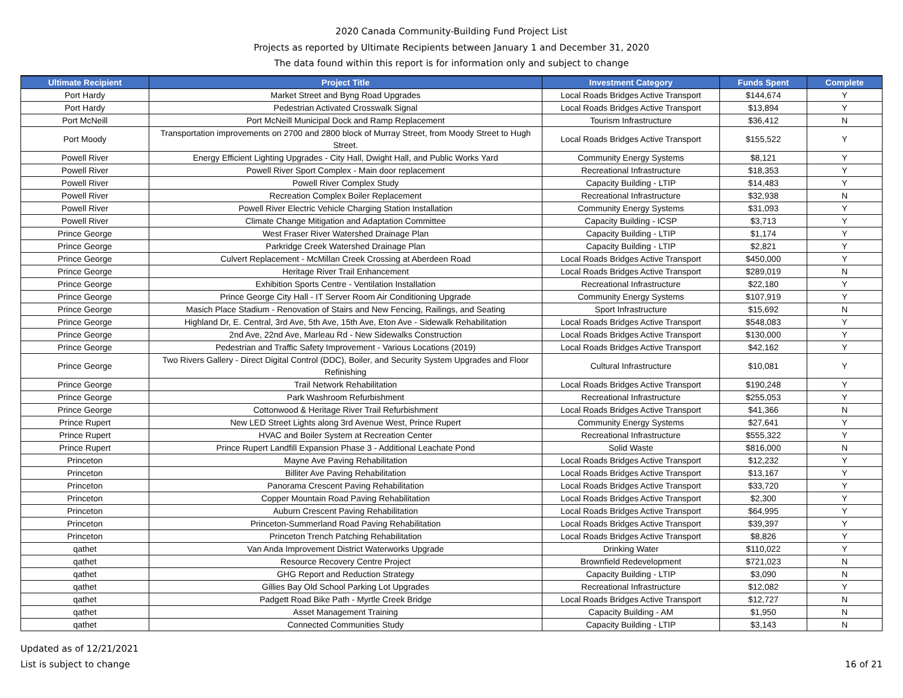2020 Canada Community-Building Fund Project List
Projects as reported by Ultimate Recipients between January 1 and December 31, 2020
The data found within this report is for information only and subject to change
| Ultimate Recipient | Project Title | Investment Category | Funds Spent | Complete |
| --- | --- | --- | --- | --- |
| Port Hardy | Market Street and Byng Road Upgrades | Local Roads Bridges Active Transport | $144,674 | Y |
| Port Hardy | Pedestrian Activated Crosswalk Signal | Local Roads Bridges Active Transport | $13,894 | Y |
| Port McNeill | Port McNeill Municipal Dock and Ramp Replacement | Tourism Infrastructure | $36,412 | N |
| Port Moody | Transportation improvements on 2700 and 2800 block of Murray Street, from Moody Street to Hugh Street. | Local Roads Bridges Active Transport | $155,522 | Y |
| Powell River | Energy Efficient Lighting Upgrades - City Hall, Dwight Hall, and Public Works Yard | Community Energy Systems | $8,121 | Y |
| Powell River | Powell River Sport Complex - Main door replacement | Recreational Infrastructure | $18,353 | Y |
| Powell River | Powell River Complex Study | Capacity Building - LTIP | $14,483 | Y |
| Powell River | Recreation Complex Boiler Replacement | Recreational Infrastructure | $32,938 | N |
| Powell River | Powell River Electric Vehicle Charging Station Installation | Community Energy Systems | $31,093 | Y |
| Powell River | Climate Change Mitigation and Adaptation Committee | Capacity Building - ICSP | $3,713 | Y |
| Prince George | West Fraser River Watershed Drainage Plan | Capacity Building - LTIP | $1,174 | Y |
| Prince George | Parkridge Creek Watershed Drainage Plan | Capacity Building - LTIP | $2,821 | Y |
| Prince George | Culvert Replacement - McMillan Creek Crossing at Aberdeen Road | Local Roads Bridges Active Transport | $450,000 | Y |
| Prince George | Heritage River Trail Enhancement | Local Roads Bridges Active Transport | $289,019 | N |
| Prince George | Exhibition Sports Centre - Ventilation Installation | Recreational Infrastructure | $22,180 | Y |
| Prince George | Prince George City Hall - IT Server Room Air Conditioning Upgrade | Community Energy Systems | $107,919 | Y |
| Prince George | Masich Place Stadium - Renovation of Stairs and New Fencing, Railings, and Seating | Sport Infrastructure | $15,692 | N |
| Prince George | Highland Dr, E. Central, 3rd Ave, 5th Ave, 15th Ave, Eton Ave - Sidewalk Rehabilitation | Local Roads Bridges Active Transport | $548,083 | Y |
| Prince George | 2nd Ave, 22nd Ave, Marleau Rd - New Sidewalks Construction | Local Roads Bridges Active Transport | $130,000 | Y |
| Prince George | Pedestrian and Traffic Safety Improvement - Various Locations (2019) | Local Roads Bridges Active Transport | $42,162 | Y |
| Prince George | Two Rivers Gallery - Direct Digital Control (DDC), Boiler, and Security System Upgrades and Floor Refinishing | Cultural Infrastructure | $10,081 | Y |
| Prince George | Trail Network Rehabilitation | Local Roads Bridges Active Transport | $190,248 | Y |
| Prince George | Park Washroom Refurbishment | Recreational Infrastructure | $255,053 | Y |
| Prince George | Cottonwood & Heritage River Trail Refurbishment | Local Roads Bridges Active Transport | $41,366 | N |
| Prince Rupert | New LED Street Lights along 3rd Avenue West, Prince Rupert | Community Energy Systems | $27,641 | Y |
| Prince Rupert | HVAC and Boiler System at Recreation Center | Recreational Infrastructure | $555,322 | Y |
| Prince Rupert | Prince Rupert Landfill Expansion Phase 3 - Additional Leachate Pond | Solid Waste | $816,000 | N |
| Princeton | Mayne Ave Paving Rehabilitation | Local Roads Bridges Active Transport | $12,232 | Y |
| Princeton | Billiter Ave Paving Rehabilitation | Local Roads Bridges Active Transport | $13,167 | Y |
| Princeton | Panorama Crescent Paving Rehabilitation | Local Roads Bridges Active Transport | $33,720 | Y |
| Princeton | Copper Mountain Road Paving Rehabilitation | Local Roads Bridges Active Transport | $2,300 | Y |
| Princeton | Auburn Crescent Paving Rehabilitation | Local Roads Bridges Active Transport | $64,995 | Y |
| Princeton | Princeton-Summerland Road Paving Rehabilitation | Local Roads Bridges Active Transport | $39,397 | Y |
| Princeton | Princeton Trench Patching Rehabilitation | Local Roads Bridges Active Transport | $8,826 | Y |
| qathet | Van Anda Improvement District Waterworks Upgrade | Drinking Water | $110,022 | Y |
| qathet | Resource Recovery Centre Project | Brownfield Redevelopment | $721,023 | N |
| qathet | GHG Report and Reduction Strategy | Capacity Building - LTIP | $3,090 | N |
| qathet | Gillies Bay Old School Parking Lot Upgrades | Recreational Infrastructure | $12,082 | Y |
| qathet | Padgett Road Bike Path - Myrtle Creek Bridge | Local Roads Bridges Active Transport | $12,727 | N |
| qathet | Asset Management Training | Capacity Building - AM | $1,950 | N |
| qathet | Connected Communities Study | Capacity Building - LTIP | $3,143 | N |
Updated as of 12/21/2021
List is subject to change
16 of 21